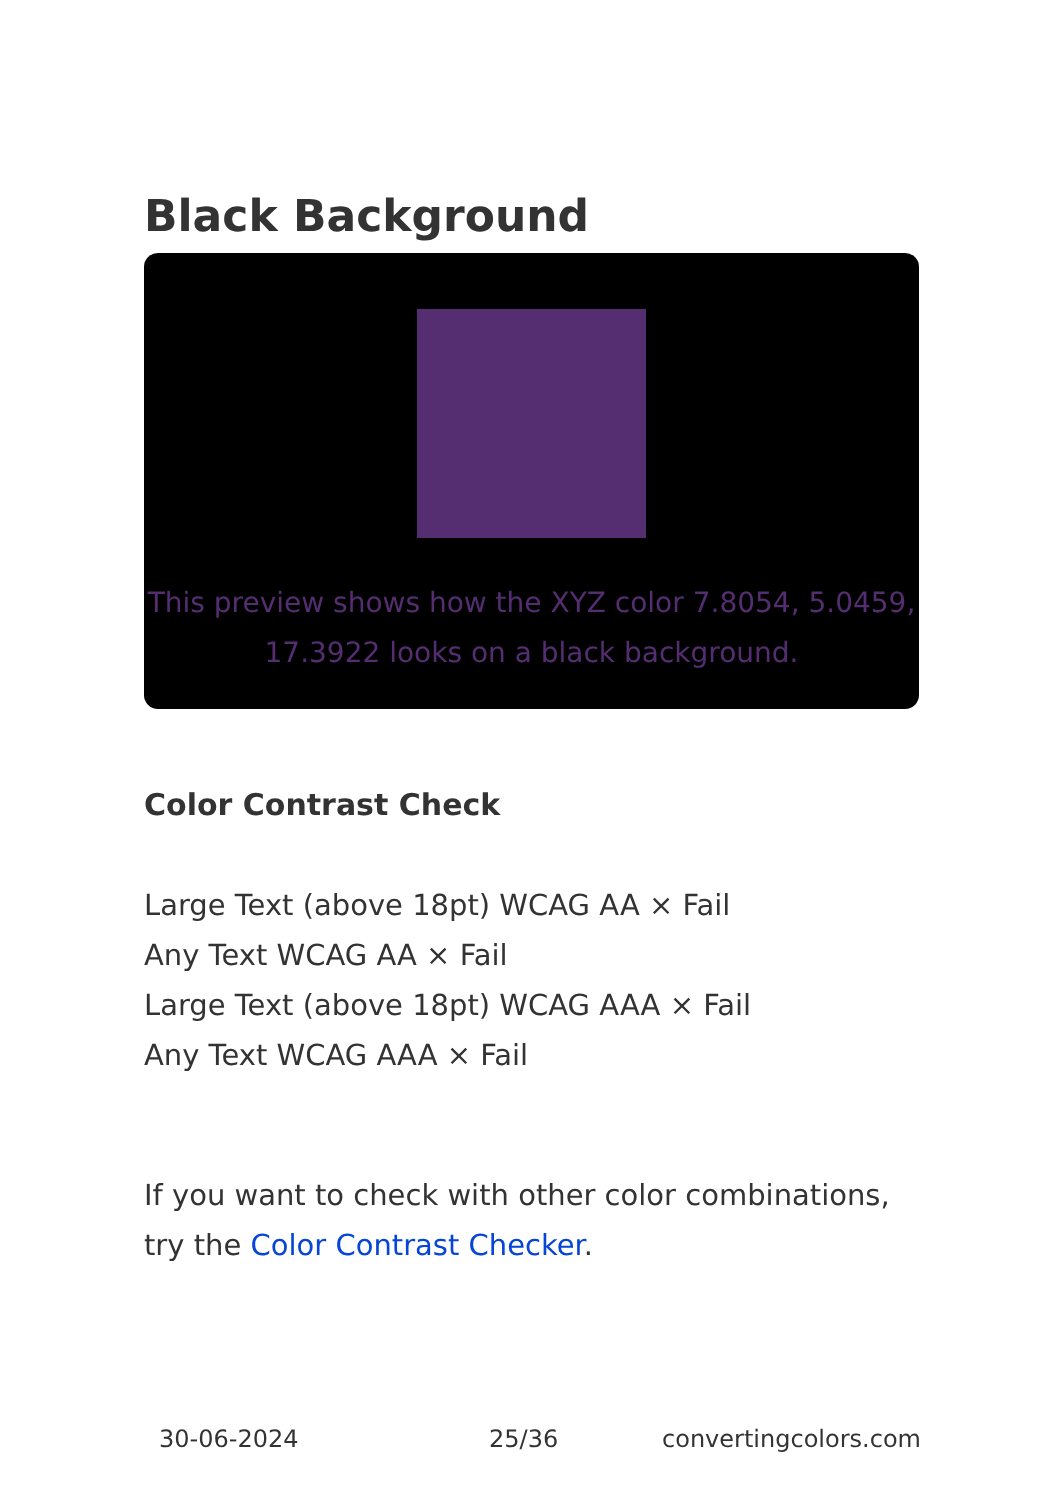Black Background
This preview shows how the XYZ color 7.8054, 5.0459, 17.3922 looks on a black background.
Color Contrast Check
Large Text (above 18pt) WCAG AA × Fail
Any Text WCAG AA × Fail
Large Text (above 18pt) WCAG AAA × Fail
Any Text WCAG AAA × Fail
If you want to check with other color combinations, try the Color Contrast Checker.
30-06-2024 25/36 convertingcolors.com